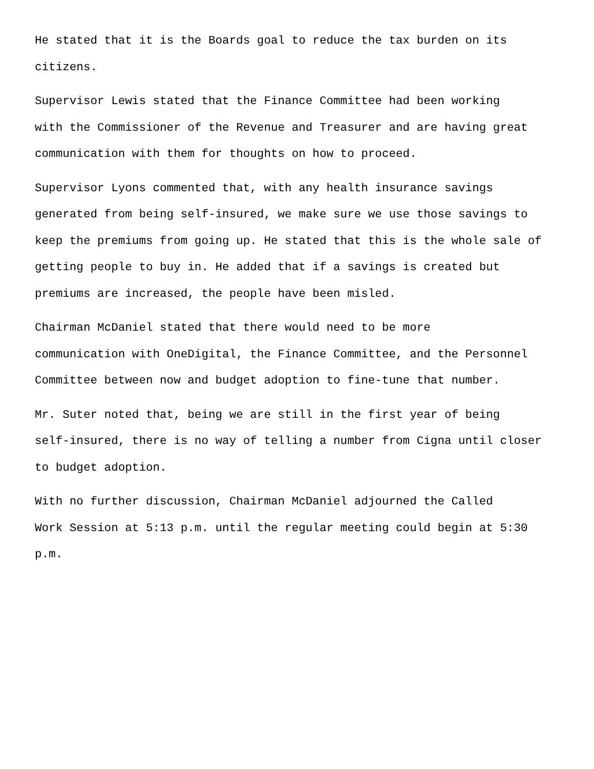He stated that it is the Boards goal to reduce the tax burden on its citizens.
Supervisor Lewis stated that the Finance Committee had been working with the Commissioner of the Revenue and Treasurer and are having great communication with them for thoughts on how to proceed.
Supervisor Lyons commented that, with any health insurance savings generated from being self-insured, we make sure we use those savings to keep the premiums from going up. He stated that this is the whole sale of getting people to buy in. He added that if a savings is created but premiums are increased, the people have been misled.
Chairman McDaniel stated that there would need to be more communication with OneDigital, the Finance Committee, and the Personnel Committee between now and budget adoption to fine-tune that number.
Mr. Suter noted that, being we are still in the first year of being self-insured, there is no way of telling a number from Cigna until closer to budget adoption.
With no further discussion, Chairman McDaniel adjourned the Called Work Session at 5:13 p.m. until the regular meeting could begin at 5:30 p.m.